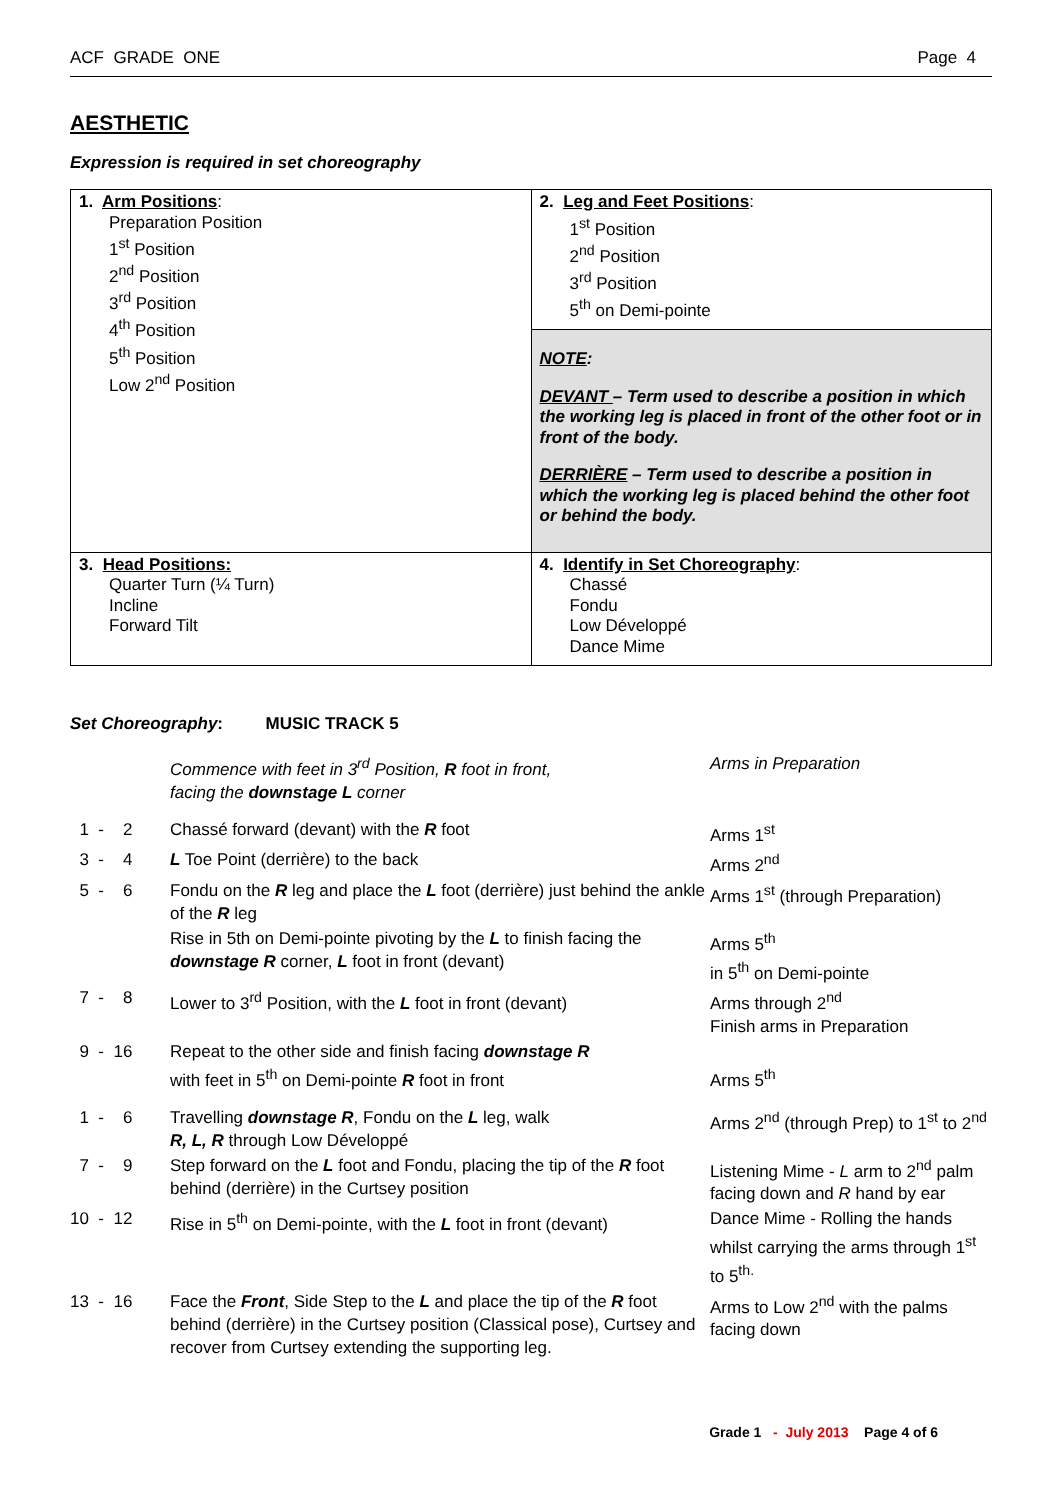ACF GRADE ONE Page 4
AESTHETIC
Expression is required in set choreography
| 1. Arm Positions : Preparation Position 1<sup>st</sup> Position 2<sup>nd</sup> Position 3<sup>rd</sup> Position 4<sup>th</sup> Position 5<sup>th</sup> Position Low 2<sup>nd</sup> Position | 2. Leg and Feet Positions : 1<sup>st</sup> Position 2<sup>nd</sup> Position 3<sup>rd</sup> Position 5<sup>th</sup> on Demi-pointe |
| | NOTE : DEVANT – Term used to describe a position in which the working leg is placed in front of the other foot or in front of the body. DERRIÈRE – Term used to describe a position in which the working leg is placed behind the other foot or behind the body. |
| 3. Head Positions: Quarter Turn (¼ Turn) Incline Forward Tilt | 4. Identify in Set Choreography : Chassé Fondu Low Développé Dance Mime |
Set Choreography: MUSIC TRACK 5
| | Commence with feet in 3<sup>rd</sup> Position, R foot in front, facing the downstage L corner | Arms in Preparation |
| 1 - 2 | Chassé forward (devant) with the R foot | Arms 1<sup>st</sup> |
| 3 - 4 | L Toe Point (derrière) to the back | Arms 2<sup>nd</sup> |
| 5 - 6 | Fondu on the R leg and place the L foot (derrière) just behind the ankle of the R leg | Arms 1<sup>st</sup> (through Preparation) |
| | Rise in 5th on Demi-pointe pivoting by the L to finish facing the downstage R corner, L foot in front (devant) | Arms 5<sup>th</sup> in 5<sup>th</sup> on Demi-pointe |
| 7 - 8 | Lower to 3<sup>rd</sup> Position, with the L foot in front (devant) | Arms through 2<sup>nd</sup> Finish arms in Preparation |
| 9 - 16 | Repeat to the other side and finish facing downstage R with feet in 5<sup>th</sup> on Demi-pointe R foot in front | Arms 5<sup>th</sup> |
| 1 - 6 | Travelling downstage R , Fondu on the L leg, walk R, L, R through Low Développé | Arms 2<sup>nd</sup> (through Prep) to 1<sup>st</sup> to 2<sup>nd</sup> |
| 7 - 9 | Step forward on the L foot and Fondu, placing the tip of the R foot behind (derrière) in the Curtsey position | Listening Mime - L arm to 2<sup>nd</sup> palm facing down and R hand by ear |
| 10 - 12 | Rise in 5<sup>th</sup> on Demi-pointe, with the L foot in front (devant) | Dance Mime - Rolling the hands whilst carrying the arms through 1<sup>st</sup> to 5<sup>th.</sup> |
| 13 - 16 | Face the Front , Side Step to the L and place the tip of the R foot behind (derrière) in the Curtsey position (Classical pose), Curtsey and recover from Curtsey extending the supporting leg. | Arms to Low 2<sup>nd</sup> with the palms facing down |
Grade 1 - July 2013 Page 4 of 6